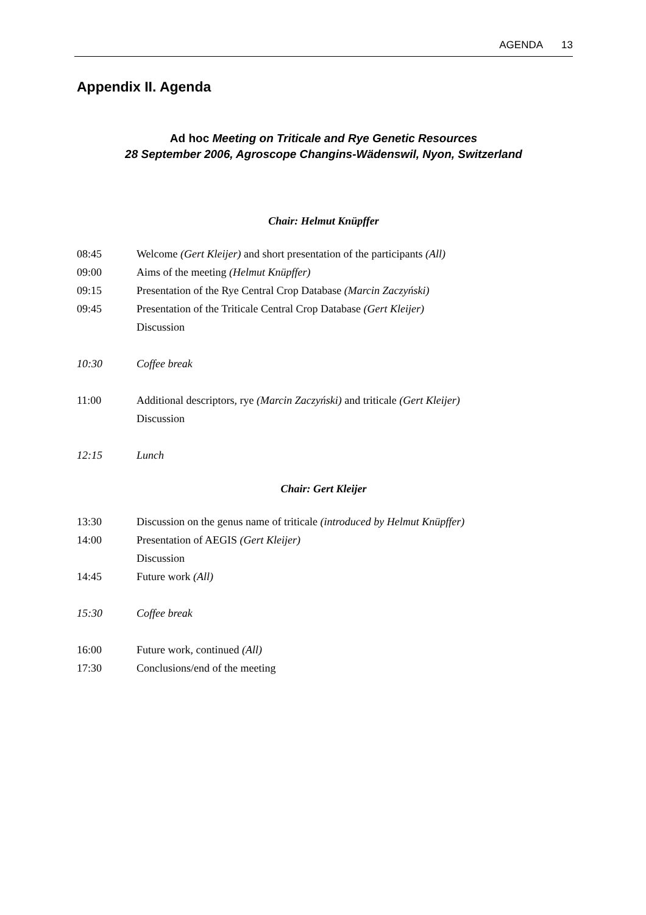AGENDA 13
Appendix II. Agenda
Ad hoc Meeting on Triticale and Rye Genetic Resources
28 September 2006, Agroscope Changins-Wädenswil, Nyon, Switzerland
Chair: Helmut Knüpffer
08:45 Welcome (Gert Kleijer) and short presentation of the participants (All)
09:00 Aims of the meeting (Helmut Knüpffer)
09:15 Presentation of the Rye Central Crop Database (Marcin Zaczyński)
09:45 Presentation of the Triticale Central Crop Database (Gert Kleijer)
Discussion
10:30 Coffee break
11:00 Additional descriptors, rye (Marcin Zaczyński) and triticale (Gert Kleijer)
Discussion
12:15 Lunch
Chair: Gert Kleijer
13:30 Discussion on the genus name of triticale (introduced by Helmut Knüpffer)
14:00 Presentation of AEGIS (Gert Kleijer)
Discussion
14:45 Future work (All)
15:30 Coffee break
16:00 Future work, continued (All)
17:30 Conclusions/end of the meeting